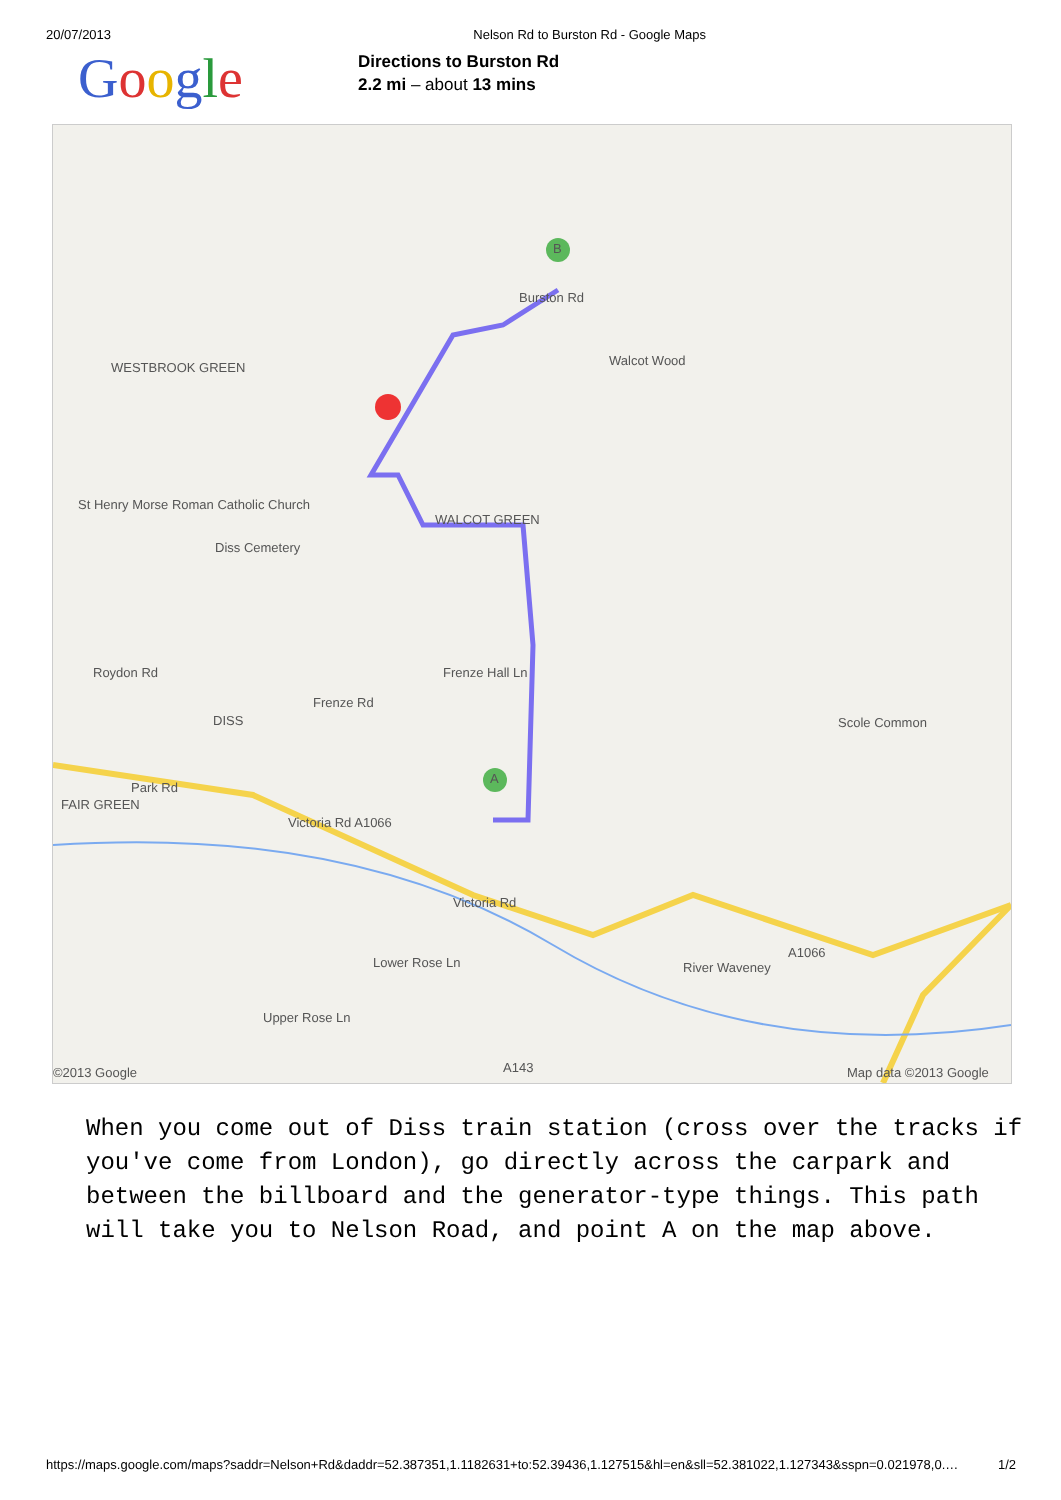20/07/2013 Nelson Rd to Burston Rd - Google Maps
Google
Directions to Burston Rd
2.2 mi – about 13 mins
B
A
WESTBROOK GREEN Walcot Wood
St Henry Morse Roman Catholic Church
Diss Cemetery
WALCOT GREEN
Roydon Rd
Frenze Rd
Frenze Hall Ln
DISS
Park Rd
FAIR GREEN
Victoria Rd A1066
Victoria Rd
A1066
River Waveney Lower Rose Ln
Upper Rose Ln
Scole Common
A143
Burston Rd
©2013 Google Map data ©2013 Google
When you come out of Diss train station (cross over the tracks if you've come from London), go directly across the carpark and between the billboard and the generator-type things. This path will take you to Nelson Road, and point A on the map above.
https://maps.google.com/maps?saddr=Nelson+Rd&daddr=52.387351,1.1182631+to:52.39436,1.127515&hl=en&sll=52.381022,1.127343&sspn=0.021978,0.… 1/2